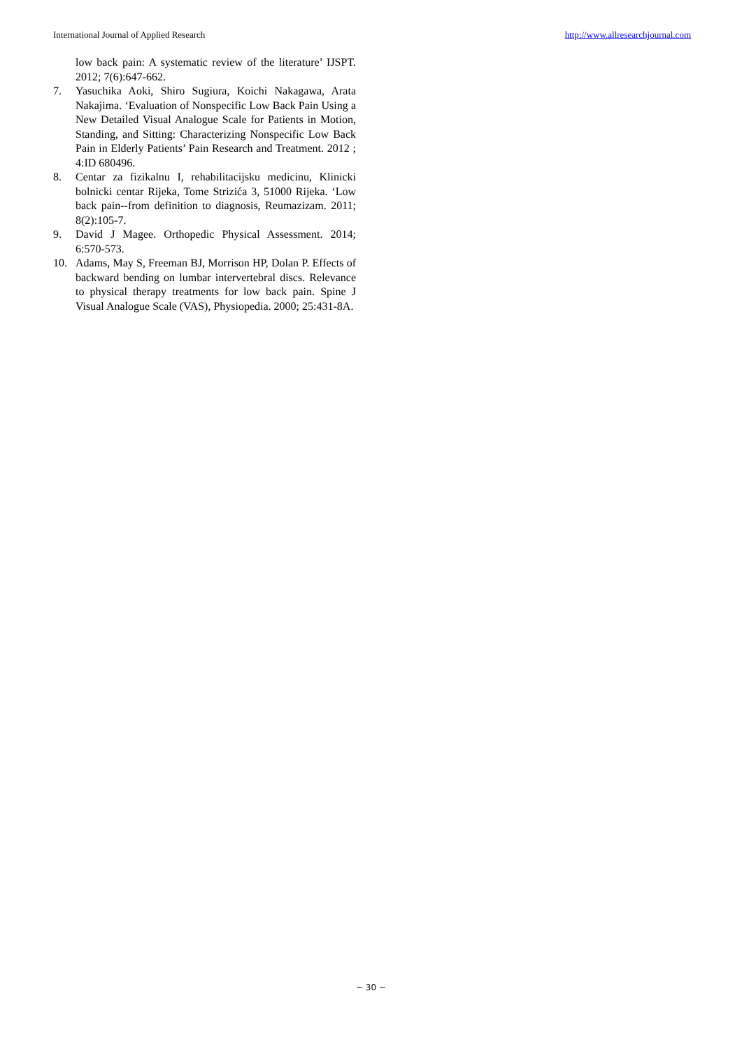International Journal of Applied Research http://www.allresearchjournal.com
low back pain: A systematic review of the literature’ IJSPT. 2012; 7(6):647-662.
7. Yasuchika Aoki, Shiro Sugiura, Koichi Nakagawa, Arata Nakajima. ‘Evaluation of Nonspecific Low Back Pain Using a New Detailed Visual Analogue Scale for Patients in Motion, Standing, and Sitting: Characterizing Nonspecific Low Back Pain in Elderly Patients’ Pain Research and Treatment. 2012 ; 4:ID 680496.
8. Centar za fizikalnu I, rehabilitacijsku medicinu, Klinicki bolnicki centar Rijeka, Tome Strizića 3, 51000 Rijeka. ‘Low back pain--from definition to diagnosis, Reumazizam. 2011; 8(2):105-7.
9. David J Magee. Orthopedic Physical Assessment. 2014; 6:570-573.
10. Adams, May S, Freeman BJ, Morrison HP, Dolan P. Effects of backward bending on lumbar intervertebral discs. Relevance to physical therapy treatments for low back pain. Spine J Visual Analogue Scale (VAS), Physiopedia. 2000; 25:431-8A.
~ 30 ~